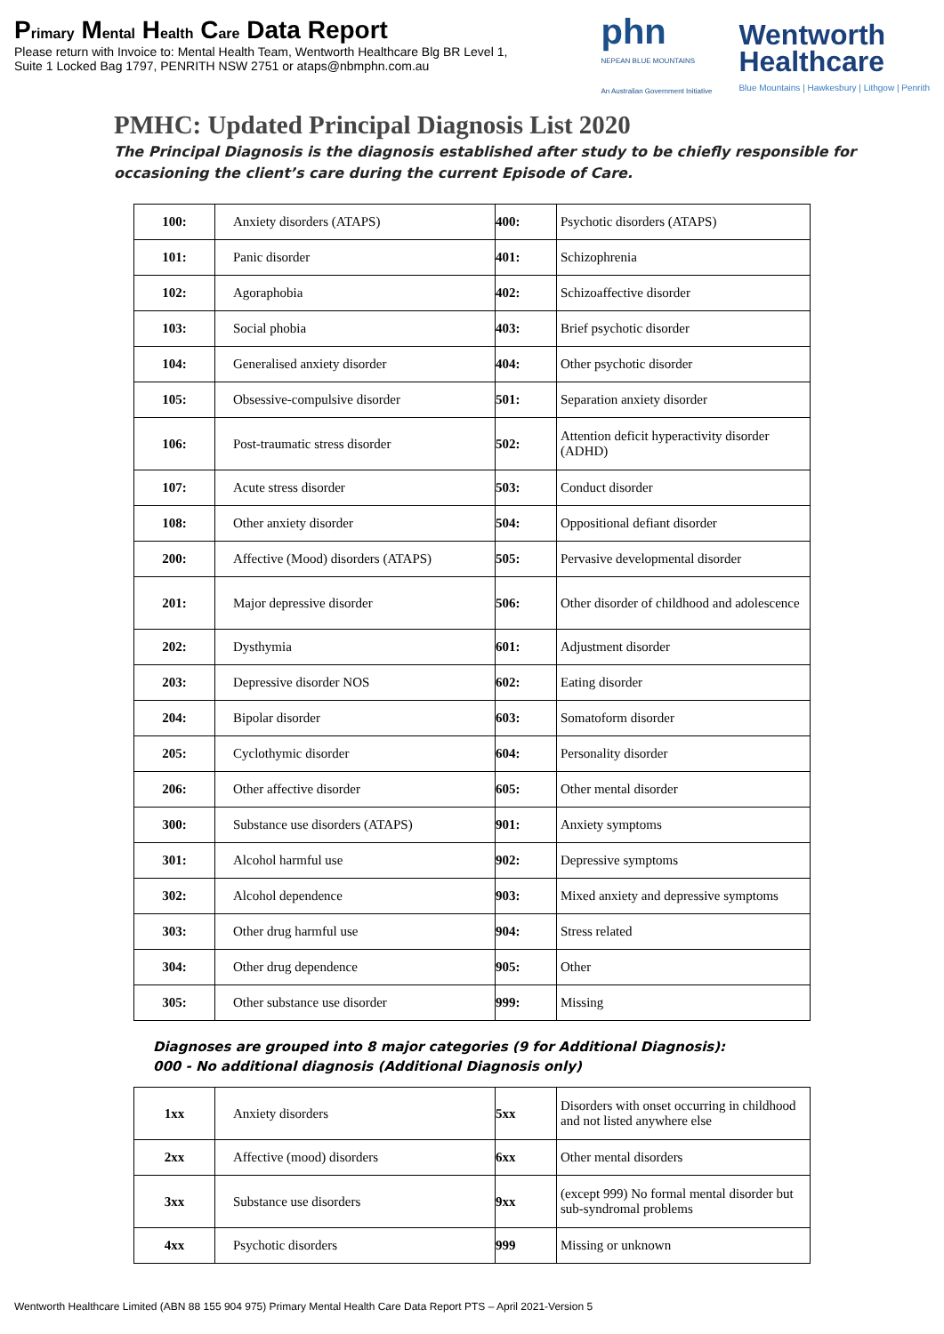Primary Mental Health Care Data Report
Please return with Invoice to: Mental Health Team, Wentworth Healthcare Blg BR Level 1,
Suite 1 Locked Bag 1797, PENRITH NSW 2751 or ataps@nbmphn.com.au
phn
NEPEAN BLUE MOUNTAINS
An Australian Government Initiative
Wentworth
Healthcare
Blue Mountains | Hawkesbury | Lithgow | Penrith
PMHC: Updated Principal Diagnosis List 2020
The Principal Diagnosis is the diagnosis established after study to be chiefly responsible for
occasioning the client’s care during the current Episode of Care.
| 100: | Anxiety disorders (ATAPS) | 400: | Psychotic disorders (ATAPS) |
| 101: | Panic disorder | 401: | Schizophrenia |
| 102: | Agoraphobia | 402: | Schizoaffective disorder |
| 103: | Social phobia | 403: | Brief psychotic disorder |
| 104: | Generalised anxiety disorder | 404: | Other psychotic disorder |
| 105: | Obsessive-compulsive disorder | 501: | Separation anxiety disorder |
| 106: | Post-traumatic stress disorder | 502: | Attention deficit hyperactivity disorder (ADHD) |
| 107: | Acute stress disorder | 503: | Conduct disorder |
| 108: | Other anxiety disorder | 504: | Oppositional defiant disorder |
| 200: | Affective (Mood) disorders (ATAPS) | 505: | Pervasive developmental disorder |
| 201: | Major depressive disorder | 506: | Other disorder of childhood and adolescence |
| 202: | Dysthymia | 601: | Adjustment disorder |
| 203: | Depressive disorder NOS | 602: | Eating disorder |
| 204: | Bipolar disorder | 603: | Somatoform disorder |
| 205: | Cyclothymic disorder | 604: | Personality disorder |
| 206: | Other affective disorder | 605: | Other mental disorder |
| 300: | Substance use disorders (ATAPS) | 901: | Anxiety symptoms |
| 301: | Alcohol harmful use | 902: | Depressive symptoms |
| 302: | Alcohol dependence | 903: | Mixed anxiety and depressive symptoms |
| 303: | Other drug harmful use | 904: | Stress related |
| 304: | Other drug dependence | 905: | Other |
| 305: | Other substance use disorder | 999: | Missing |
Diagnoses are grouped into 8 major categories (9 for Additional Diagnosis):
000 - No additional diagnosis (Additional Diagnosis only)
| 1xx | Anxiety disorders | 5xx | Disorders with onset occurring in childhood and not listed anywhere else |
| 2xx | Affective (mood) disorders | 6xx | Other mental disorders |
| 3xx | Substance use disorders | 9xx | (except 999) No formal mental disorder but sub-syndromal problems |
| 4xx | Psychotic disorders | 999 | Missing or unknown |
Wentworth Healthcare Limited (ABN 88 155 904 975) Primary Mental Health Care Data Report PTS – April 2021-Version 5